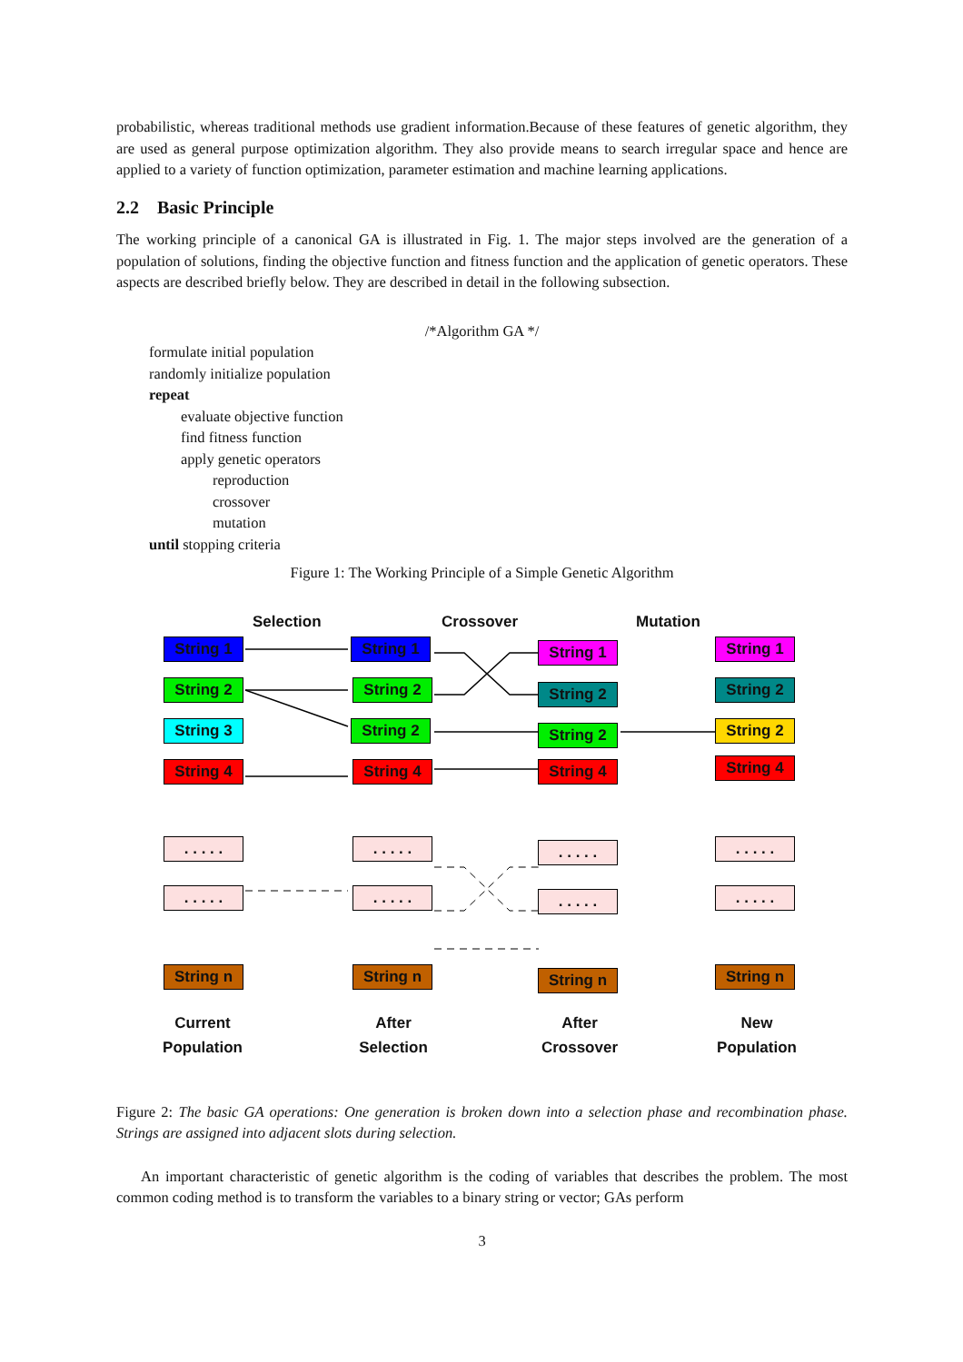probabilistic, whereas traditional methods use gradient information.Because of these features of genetic algorithm, they are used as general purpose optimization algorithm. They also provide means to search irregular space and hence are applied to a variety of function optimization, parameter estimation and machine learning applications.
2.2 Basic Principle
The working principle of a canonical GA is illustrated in Fig. 1. The major steps involved are the generation of a population of solutions, finding the objective function and fitness function and the application of genetic operators. These aspects are described briefly below. They are described in detail in the following subsection.
/*Algorithm GA */
formulate initial population
randomly initialize population
repeat
evaluate objective function
find fitness function
apply genetic operators
reproduction
crossover
mutation
until stopping criteria
Figure 1: The Working Principle of a Simple Genetic Algorithm
Selection Crossover Mutation
String 1
String 2
String 3
String 4
. . . . .
. . . . .
String n
String 1
String 2
String 2
String 4
. . . . .
. . . . .
String n
String 1
String 2
String 2
String 4
. . . . .
. . . . .
String n
String 1
String 2
String 2
String 4
. . . . .
. . . . .
String n
Current Population
After Selection
After Crossover
New Population
Figure 2: The basic GA operations: One generation is broken down into a selection phase and recombination phase. Strings are assigned into adjacent slots during selection.
An important characteristic of genetic algorithm is the coding of variables that describes the problem. The most common coding method is to transform the variables to a binary string or vector; GAs perform
3